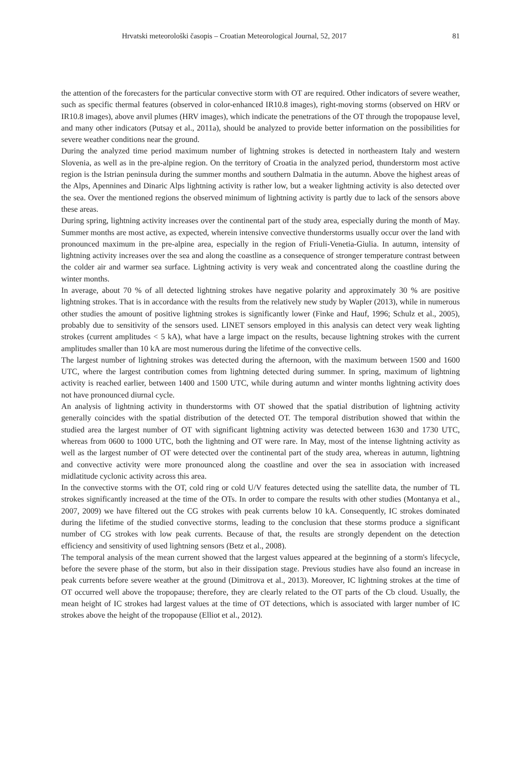Hrvatski meteorološki časopis – Croatian Meteorological Journal, 52, 2017 81
the attention of the forecasters for the particular convective storm with OT are required. Other indicators of severe weather, such as specific thermal features (observed in color-enhanced IR10.8 images), right-moving storms (observed on HRV or IR10.8 images), above anvil plumes (HRV images), which indicate the penetrations of the OT through the tropopause level, and many other indicators (Putsay et al., 2011a), should be analyzed to provide better information on the possibilities for severe weather conditions near the ground.
During the analyzed time period maximum number of lightning strokes is detected in northeastern Italy and western Slovenia, as well as in the pre-alpine region. On the territory of Croatia in the analyzed period, thunderstorm most active region is the Istrian peninsula during the summer months and southern Dalmatia in the autumn. Above the highest areas of the Alps, Apennines and Dinaric Alps lightning activity is rather low, but a weaker lightning activity is also detected over the sea. Over the mentioned regions the observed minimum of lightning activity is partly due to lack of the sensors above these areas.
During spring, lightning activity increases over the continental part of the study area, especially during the month of May. Summer months are most active, as expected, wherein intensive convective thunderstorms usually occur over the land with pronounced maximum in the pre-alpine area, especially in the region of Friuli-Venetia-Giulia. In autumn, intensity of lightning activity increases over the sea and along the coastline as a consequence of stronger temperature contrast between the colder air and warmer sea surface. Lightning activity is very weak and concentrated along the coastline during the winter months.
In average, about 70 % of all detected lightning strokes have negative polarity and approximately 30 % are positive lightning strokes. That is in accordance with the results from the relatively new study by Wapler (2013), while in numerous other studies the amount of positive lightning strokes is significantly lower (Finke and Hauf, 1996; Schulz et al., 2005), probably due to sensitivity of the sensors used. LINET sensors employed in this analysis can detect very weak lighting strokes (current amplitudes < 5 kA), what have a large impact on the results, because lightning strokes with the current amplitudes smaller than 10 kA are most numerous during the lifetime of the convective cells.
The largest number of lightning strokes was detected during the afternoon, with the maximum between 1500 and 1600 UTC, where the largest contribution comes from lightning detected during summer. In spring, maximum of lightning activity is reached earlier, between 1400 and 1500 UTC, while during autumn and winter months lightning activity does not have pronounced diurnal cycle.
An analysis of lightning activity in thunderstorms with OT showed that the spatial distribution of lightning activity generally coincides with the spatial distribution of the detected OT. The temporal distribution showed that within the studied area the largest number of OT with significant lightning activity was detected between 1630 and 1730 UTC, whereas from 0600 to 1000 UTC, both the lightning and OT were rare. In May, most of the intense lightning activity as well as the largest number of OT were detected over the continental part of the study area, whereas in autumn, lightning and convective activity were more pronounced along the coastline and over the sea in association with increased midlatitude cyclonic activity across this area.
In the convective storms with the OT, cold ring or cold U/V features detected using the satellite data, the number of TL strokes significantly increased at the time of the OTs. In order to compare the results with other studies (Montanya et al., 2007, 2009) we have filtered out the CG strokes with peak currents below 10 kA. Consequently, IC strokes dominated during the lifetime of the studied convective storms, leading to the conclusion that these storms produce a significant number of CG strokes with low peak currents. Because of that, the results are strongly dependent on the detection efficiency and sensitivity of used lightning sensors (Betz et al., 2008).
The temporal analysis of the mean current showed that the largest values appeared at the beginning of a storm's lifecycle, before the severe phase of the storm, but also in their dissipation stage. Previous studies have also found an increase in peak currents before severe weather at the ground (Dimitrova et al., 2013). Moreover, IC lightning strokes at the time of OT occurred well above the tropopause; therefore, they are clearly related to the OT parts of the Cb cloud. Usually, the mean height of IC strokes had largest values at the time of OT detections, which is associated with larger number of IC strokes above the height of the tropopause (Elliot et al., 2012).